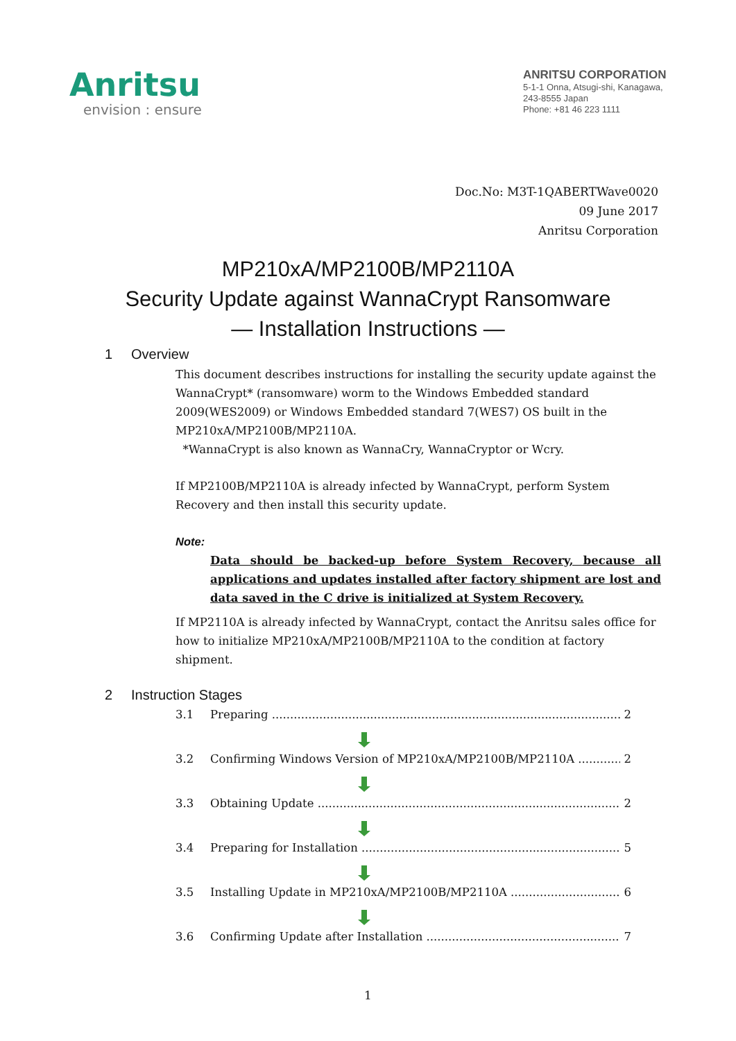Anritsu
envision : ensure
ANRITSU CORPORATION
5-1-1 Onna, Atsugi-shi, Kanagawa,
243-8555 Japan
Phone: +81 46 223 1111
Doc.No: M3T-1QABERTWave0020
09 June 2017
Anritsu Corporation
MP210xA/MP2100B/MP2110A
Security Update against WannaCrypt Ransomware
— Installation Instructions —
1 Overview
This document describes instructions for installing the security update against the WannaCrypt* (ransomware) worm to the Windows Embedded standard 2009(WES2009) or Windows Embedded standard 7(WES7) OS built in the MP210xA/MP2100B/MP2110A.
*WannaCrypt is also known as WannaCry, WannaCryptor or Wcry.
If MP2100B/MP2110A is already infected by WannaCrypt, perform System Recovery and then install this security update.
Note:
Data should be backed-up before System Recovery, because all applications and updates installed after factory shipment are lost and data saved in the C drive is initialized at System Recovery.
If MP2110A is already infected by WannaCrypt, contact the Anritsu sales office for how to initialize MP210xA/MP2100B/MP2110A to the condition at factory shipment.
2 Instruction Stages
3.1 Preparing 2
3.2 Confirming Windows Version of MP210xA/MP2100B/MP2110A 2
3.3 Obtaining Update 2
3.4 Preparing for Installation 5
3.5 Installing Update in MP210xA/MP2100B/MP2110A 6
3.6 Confirming Update after Installation 7
1